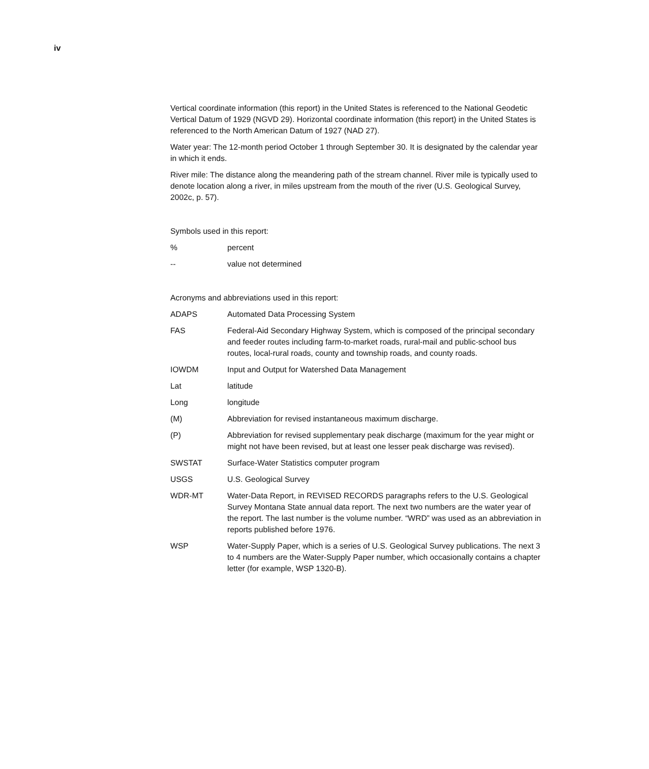iv
Vertical coordinate information (this report) in the United States is referenced to the National Geodetic Vertical Datum of 1929 (NGVD 29). Horizontal coordinate information (this report) in the United States is referenced to the North American Datum of 1927 (NAD 27).
Water year: The 12-month period October 1 through September 30. It is designated by the calendar year in which it ends.
River mile: The distance along the meandering path of the stream channel. River mile is typically used to denote location along a river, in miles upstream from the mouth of the river (U.S. Geological Survey, 2002c, p. 57).
Symbols used in this report:
% percent
-- value not determined
Acronyms and abbreviations used in this report:
ADAPS Automated Data Processing System
FAS Federal-Aid Secondary Highway System, which is composed of the principal secondary and feeder routes including farm-to-market roads, rural-mail and public-school bus routes, local-rural roads, county and township roads, and county roads.
IOWDM Input and Output for Watershed Data Management
Lat latitude
Long longitude
(M) Abbreviation for revised instantaneous maximum discharge.
(P) Abbreviation for revised supplementary peak discharge (maximum for the year might or might not have been revised, but at least one lesser peak discharge was revised).
SWSTAT Surface-Water Statistics computer program
USGS U.S. Geological Survey
WDR-MT Water-Data Report, in REVISED RECORDS paragraphs refers to the U.S. Geological Survey Montana State annual data report. The next two numbers are the water year of the report. The last number is the volume number. “WRD” was used as an abbreviation in reports published before 1976.
WSP Water-Supply Paper, which is a series of U.S. Geological Survey publications. The next 3 to 4 numbers are the Water-Supply Paper number, which occasionally contains a chapter letter (for example, WSP 1320-B).